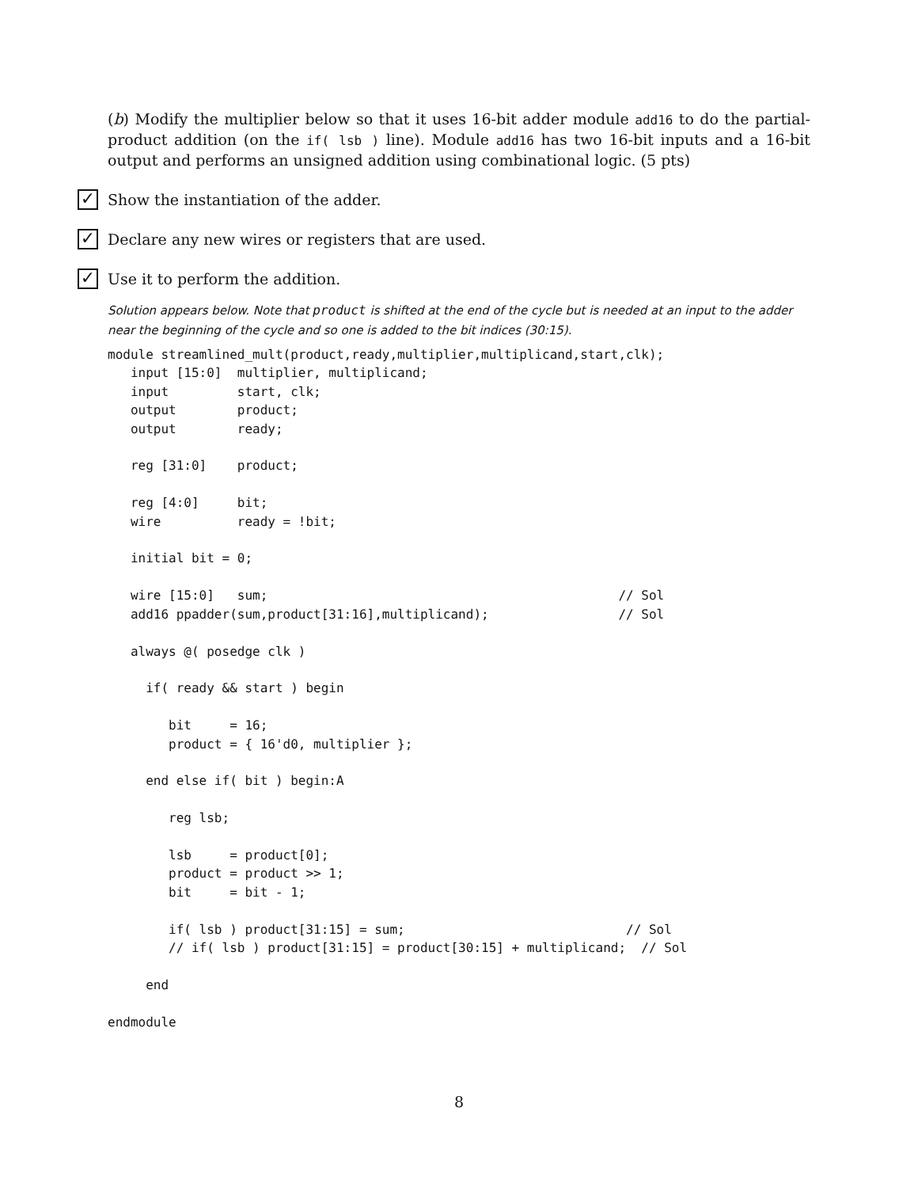(b) Modify the multiplier below so that it uses 16-bit adder module add16 to do the partial-product addition (on the if( lsb ) line). Module add16 has two 16-bit inputs and a 16-bit output and performs an unsigned addition using combinational logic. (5 pts)
✓ Show the instantiation of the adder.
✓ Declare any new wires or registers that are used.
✓ Use it to perform the addition.
Solution appears below. Note that product is shifted at the end of the cycle but is needed at an input to the adder near the beginning of the cycle and so one is added to the bit indices (30:15).
module streamlined_mult(product,ready,multiplier,multiplicand,start,clk);
   input [15:0]  multiplier, multiplicand;
   input         start, clk;
   output        product;
   output        ready;

   reg [31:0]    product;

   reg [4:0]     bit;
   wire          ready = !bit;

   initial bit = 0;

   wire [15:0]   sum;                                              // Sol
   add16 ppadder(sum,product[31:16],multiplicand);                 // Sol

   always @( posedge clk )

     if( ready && start ) begin

        bit     = 16;
        product = { 16'd0, multiplier };

     end else if( bit ) begin:A

        reg lsb;

        lsb     = product[0];
        product = product >> 1;
        bit     = bit - 1;

        if( lsb ) product[31:15] = sum;                             // Sol
        // if( lsb ) product[31:15] = product[30:15] + multiplicand;  // Sol

     end

endmodule
8